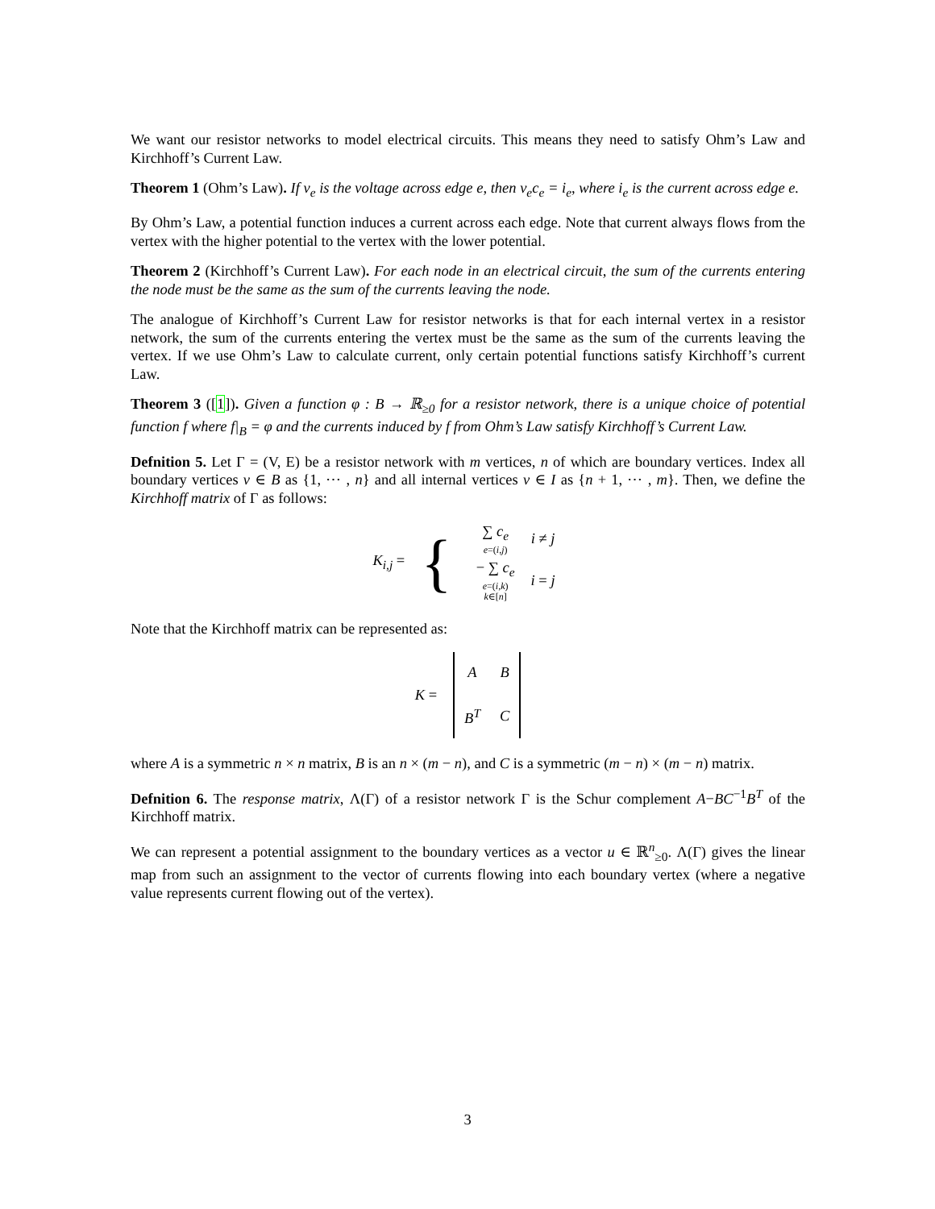We want our resistor networks to model electrical circuits. This means they need to satisfy Ohm’s Law and Kirchhoff’s Current Law.
Theorem 1 (Ohm’s Law). If v<sub>e</sub> is the voltage across edge e, then v<sub>e</sub>c<sub>e</sub> = i<sub>e</sub>, where i<sub>e</sub> is the current across edge e.
By Ohm’s Law, a potential function induces a current across each edge. Note that current always flows from the vertex with the higher potential to the vertex with the lower potential.
Theorem 2 (Kirchhoff’s Current Law). For each node in an electrical circuit, the sum of the currents entering the node must be the same as the sum of the currents leaving the node.
The analogue of Kirchhoff’s Current Law for resistor networks is that for each internal vertex in a resistor network, the sum of the currents entering the vertex must be the same as the sum of the currents leaving the vertex. If we use Ohm’s Law to calculate current, only certain potential functions satisfy Kirchhoff’s current Law.
Theorem 3 ([1]). Given a function φ : B → ℝ<sub>≥0</sub> for a resistor network, there is a unique choice of potential function f where f|<sub>B</sub> = φ and the currents induced by f from Ohm’s Law satisfy Kirchhoff’s Current Law.
Defnition 5. Let Γ = (V, E) be a resistor network with m vertices, n of which are boundary vertices. Index all boundary vertices v ∈ B as {1, ⋯ , n} and all internal vertices v ∈ I as {n + 1, ⋯ , m}. Then, we define the Kirchhoff matrix of Γ as follows:
| K<sub>i,j</sub> = | { | / ∑ c<sub>e</sub> e =( i , j ) / i ≠ j / / − ∑ c<sub>e</sub> e =( i , k ) k ∈[ n ] / i = j / |
Note that the Kirchhoff matrix can be represented as:
| K = | / A / B / / B<sup>T</sup> / C / |
where A is a symmetric n × n matrix, B is an n × (m − n), and C is a symmetric (m − n) × (m − n) matrix.
Defnition 6. The response matrix, Λ(Γ) of a resistor network Γ is the Schur complement A−BC<sup>−1</sup>B<sup>T</sup> of the Kirchhoff matrix.
We can represent a potential assignment to the boundary vertices as a vector u ∈ ℝ<sup>n</sup><sub>≥0</sub>. Λ(Γ) gives the linear map from such an assignment to the vector of currents flowing into each boundary vertex (where a negative value represents current flowing out of the vertex).
3